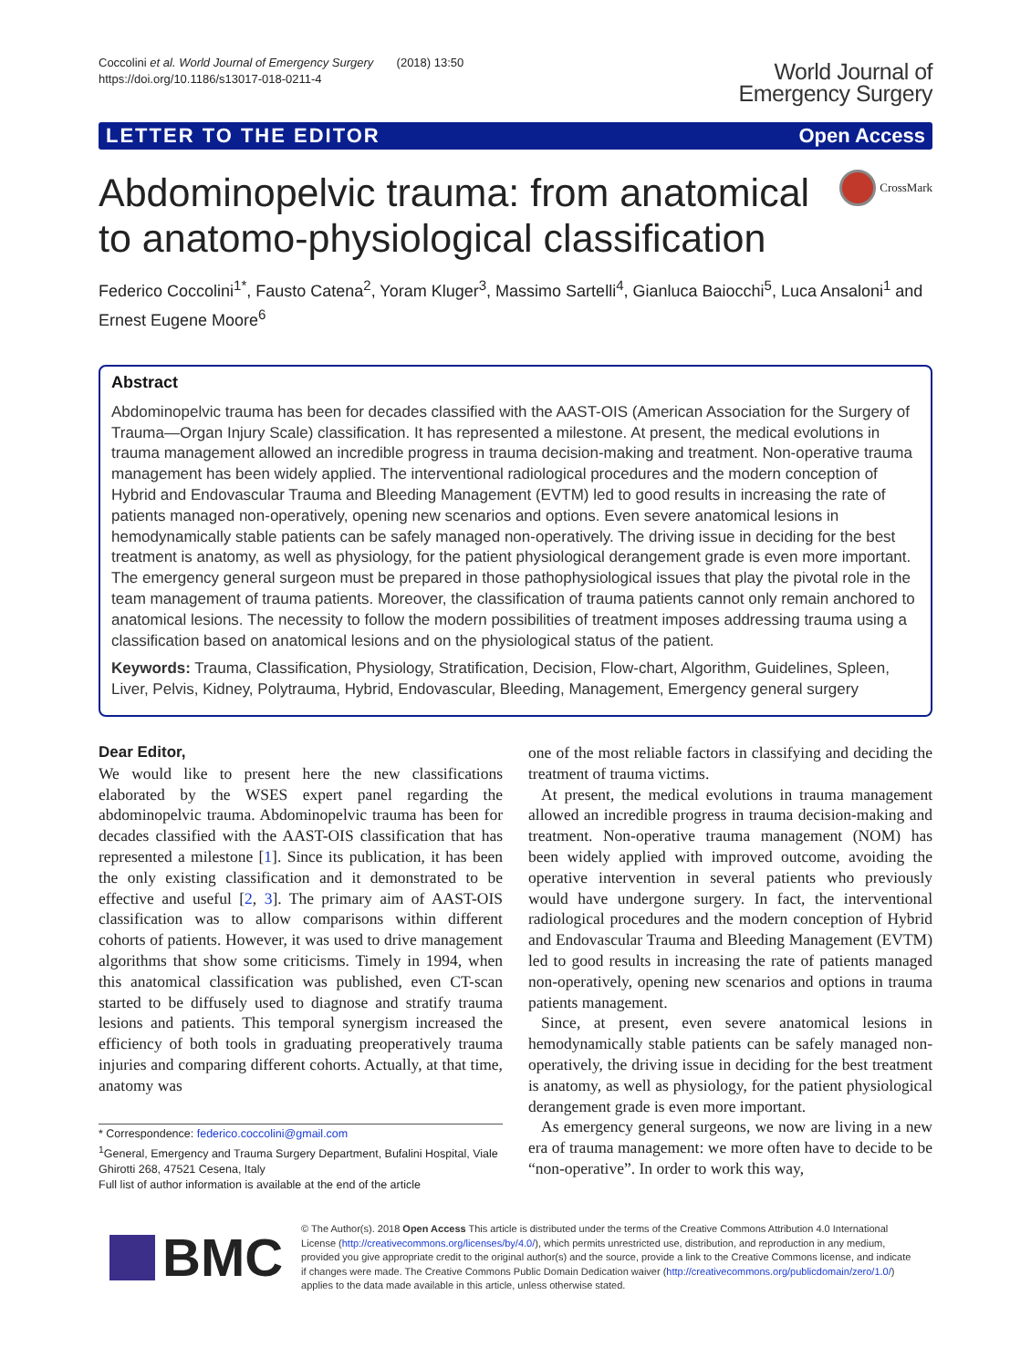Coccolini et al. World Journal of Emergency Surgery (2018) 13:50
https://doi.org/10.1186/s13017-018-0211-4
World Journal of
Emergency Surgery
LETTER TO THE EDITOR Open Access
Abdominopelvic trauma: from anatomical to anatomo-physiological classification
CrossMark
Federico Coccolini<sup>1*</sup>, Fausto Catena<sup>2</sup>, Yoram Kluger<sup>3</sup>, Massimo Sartelli<sup>4</sup>, Gianluca Baiocchi<sup>5</sup>, Luca Ansaloni<sup>1</sup> and Ernest Eugene Moore<sup>6</sup>
Abstract
Abdominopelvic trauma has been for decades classified with the AAST-OIS (American Association for the Surgery of Trauma—Organ Injury Scale) classification. It has represented a milestone. At present, the medical evolutions in trauma management allowed an incredible progress in trauma decision-making and treatment. Non-operative trauma management has been widely applied. The interventional radiological procedures and the modern conception of Hybrid and Endovascular Trauma and Bleeding Management (EVTM) led to good results in increasing the rate of patients managed non-operatively, opening new scenarios and options. Even severe anatomical lesions in hemodynamically stable patients can be safely managed non-operatively. The driving issue in deciding for the best treatment is anatomy, as well as physiology, for the patient physiological derangement grade is even more important. The emergency general surgeon must be prepared in those pathophysiological issues that play the pivotal role in the team management of trauma patients. Moreover, the classification of trauma patients cannot only remain anchored to anatomical lesions. The necessity to follow the modern possibilities of treatment imposes addressing trauma using a classification based on anatomical lesions and on the physiological status of the patient.
Keywords: Trauma, Classification, Physiology, Stratification, Decision, Flow-chart, Algorithm, Guidelines, Spleen, Liver, Pelvis, Kidney, Polytrauma, Hybrid, Endovascular, Bleeding, Management, Emergency general surgery
Dear Editor,
We would like to present here the new classifications elaborated by the WSES expert panel regarding the abdominopelvic trauma. Abdominopelvic trauma has been for decades classified with the AAST-OIS classification that has represented a milestone [1]. Since its publication, it has been the only existing classification and it demonstrated to be effective and useful [2, 3]. The primary aim of AAST-OIS classification was to allow comparisons within different cohorts of patients. However, it was used to drive management algorithms that show some criticisms. Timely in 1994, when this anatomical classification was published, even CT-scan started to be diffusely used to diagnose and stratify trauma lesions and patients. This temporal synergism increased the efficiency of both tools in graduating preoperatively trauma injuries and comparing different cohorts. Actually, at that time, anatomy was
* Correspondence: federico.coccolini@gmail.com
<sup>1</sup> General, Emergency and Trauma Surgery Department, Bufalini Hospital, Viale Ghirotti 268, 47521 Cesena, Italy
Full list of author information is available at the end of the article
one of the most reliable factors in classifying and deciding the treatment of trauma victims.
At present, the medical evolutions in trauma management allowed an incredible progress in trauma decision-making and treatment. Non-operative trauma management (NOM) has been widely applied with improved outcome, avoiding the operative intervention in several patients who previously would have undergone surgery. In fact, the interventional radiological procedures and the modern conception of Hybrid and Endovascular Trauma and Bleeding Management (EVTM) led to good results in increasing the rate of patients managed non-operatively, opening new scenarios and options in trauma patients management.
Since, at present, even severe anatomical lesions in hemodynamically stable patients can be safely managed non-operatively, the driving issue in deciding for the best treatment is anatomy, as well as physiology, for the patient physiological derangement grade is even more important.
As emergency general surgeons, we now are living in a new era of trauma management: we more often have to decide to be “non-operative”. In order to work this way,
BMC
© The Author(s). 2018 Open Access This article is distributed under the terms of the Creative Commons Attribution 4.0 International License (http://creativecommons.org/licenses/by/4.0/), which permits unrestricted use, distribution, and reproduction in any medium, provided you give appropriate credit to the original author(s) and the source, provide a link to the Creative Commons license, and indicate if changes were made. The Creative Commons Public Domain Dedication waiver (http://creativecommons.org/publicdomain/zero/1.0/) applies to the data made available in this article, unless otherwise stated.